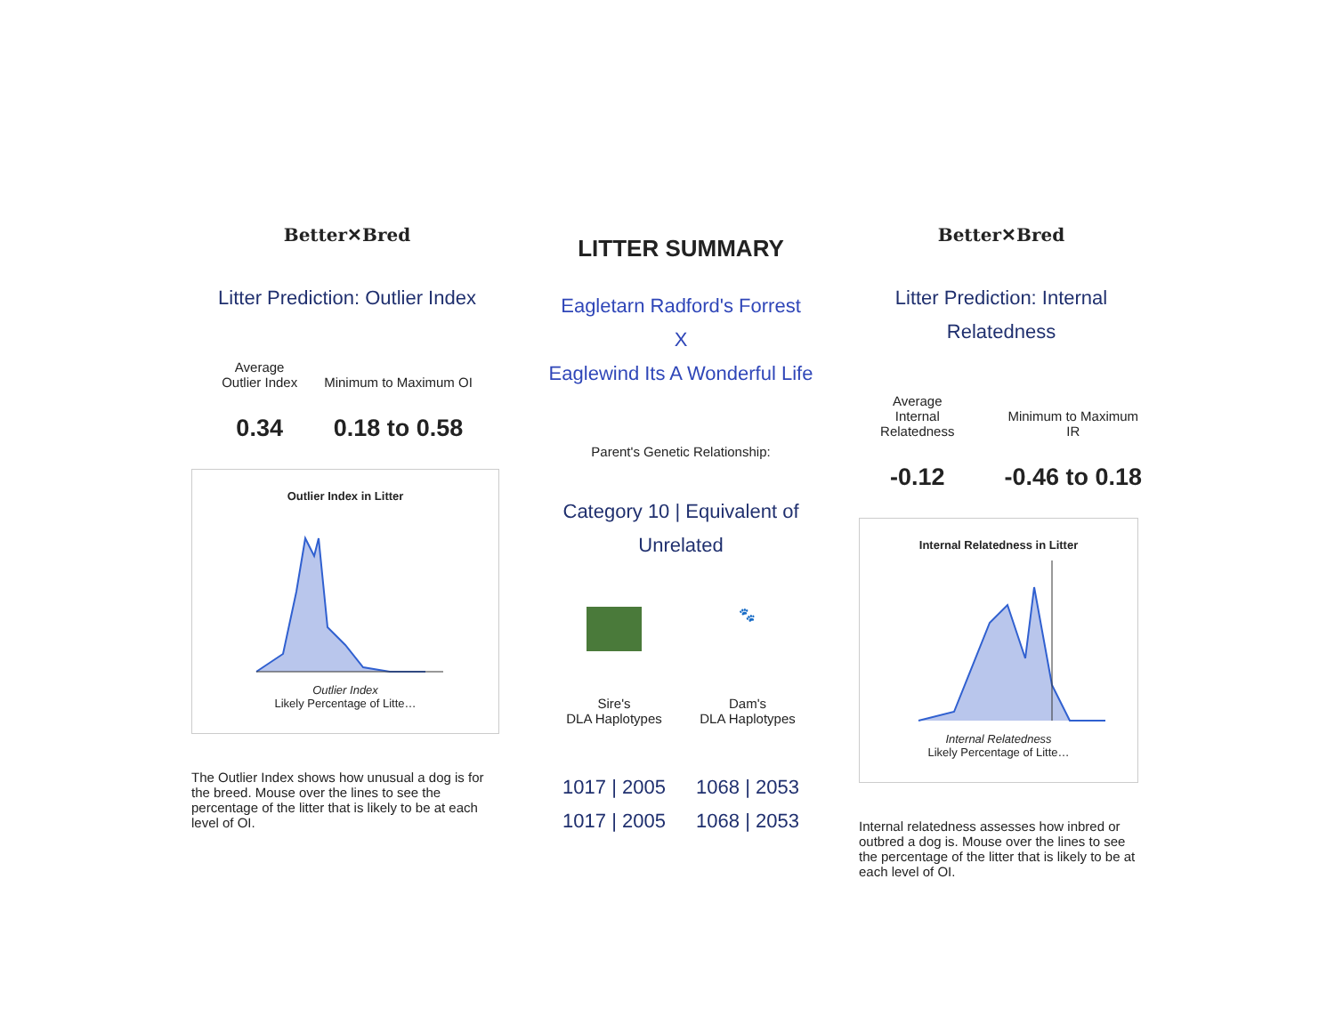Better✕Bred
Litter Prediction: Outlier Index
Average
Outlier Index
0.34
Minimum to Maximum OI
0.18 to 0.58
Outlier Index in Litter
Outlier Index
Likely Percentage of Litte…
The Outlier Index shows how unusual a dog is for the breed. Mouse over the lines to see the percentage of the litter that is likely to be at each level of OI.
LITTER SUMMARY
Eagletarn Radford's Forrest
X
Eaglewind Its A Wonderful Life
Parent's Genetic Relationship:
Category 10 | Equivalent of Unrelated
Sire's
DLA Haplotypes
1017 | 2005
1017 | 2005
🐾
Dam's
DLA Haplotypes
1068 | 2053
1068 | 2053
Better✕Bred
Litter Prediction: Internal Relatedness
Average
Internal Relatedness
-0.12
Minimum to Maximum IR
-0.46 to 0.18
Internal Relatedness in Litter
Internal Relatedness
Likely Percentage of Litte…
Internal relatedness assesses how inbred or outbred a dog is. Mouse over the lines to see the percentage of the litter that is likely to be at each level of OI.